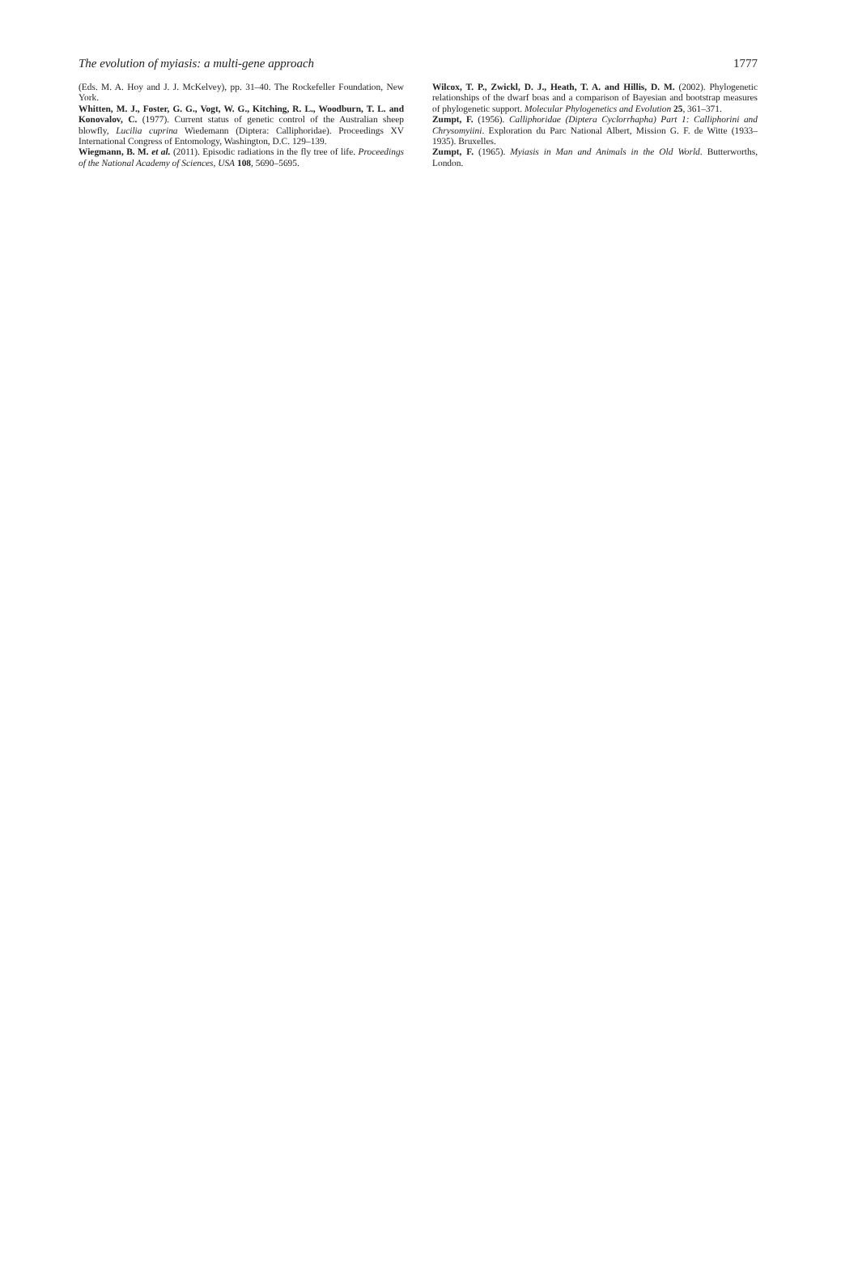The evolution of myiasis: a multi-gene approach 1777
(Eds. M. A. Hoy and J. J. McKelvey), pp. 31–40. The Rockefeller Foundation, New York.
Whitten, M. J., Foster, G. G., Vogt, W. G., Kitching, R. L., Woodburn, T. L. and Konovalov, C. (1977). Current status of genetic control of the Australian sheep blowfly, Lucilia cuprina Wiedemann (Diptera: Calliphoridae). Proceedings XV International Congress of Entomology, Washington, D.C. 129–139.
Wiegmann, B. M. et al. (2011). Episodic radiations in the fly tree of life. Proceedings of the National Academy of Sciences, USA 108, 5690–5695.
Wilcox, T. P., Zwickl, D. J., Heath, T. A. and Hillis, D. M. (2002). Phylogenetic relationships of the dwarf boas and a comparison of Bayesian and bootstrap measures of phylogenetic support. Molecular Phylogenetics and Evolution 25, 361–371.
Zumpt, F. (1956). Calliphoridae (Diptera Cyclorrhapha) Part 1: Calliphorini and Chrysomyiini. Exploration du Parc National Albert, Mission G. F. de Witte (1933–1935). Bruxelles.
Zumpt, F. (1965). Myiasis in Man and Animals in the Old World. Butterworths, London.